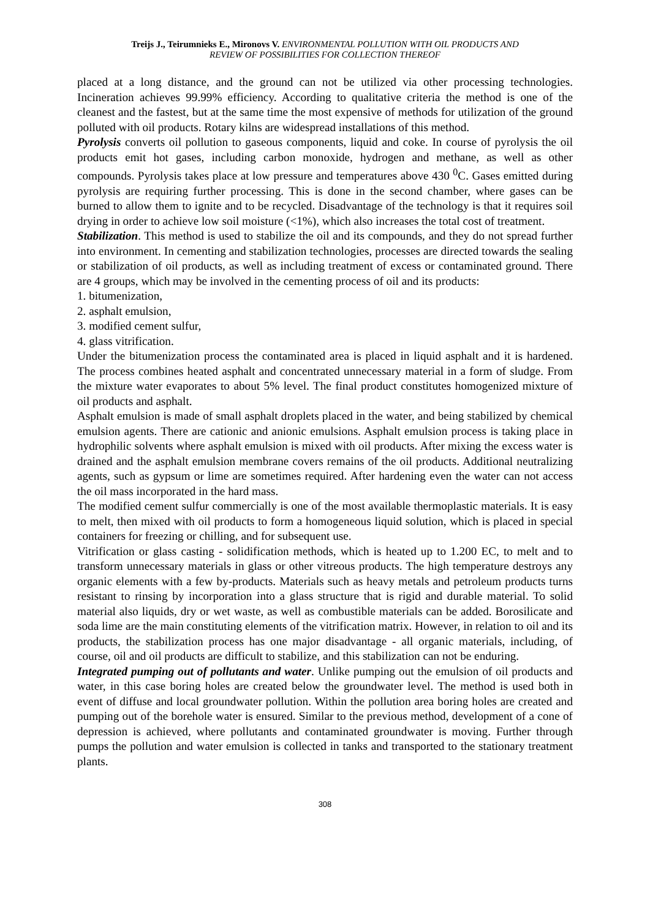Treijs J., Teirumnieks E., Mironovs V. ENVIRONMENTAL POLLUTION WITH OIL PRODUCTS AND
REVIEW OF POSSIBILITIES FOR COLLECTION THEREOF
placed at a long distance, and the ground can not be utilized via other processing technologies. Incineration achieves 99.99% efficiency. According to qualitative criteria the method is one of the cleanest and the fastest, but at the same time the most expensive of methods for utilization of the ground polluted with oil products. Rotary kilns are widespread installations of this method.
Pyrolysis converts oil pollution to gaseous components, liquid and coke. In course of pyrolysis the oil products emit hot gases, including carbon monoxide, hydrogen and methane, as well as other compounds. Pyrolysis takes place at low pressure and temperatures above 430 <sup>0</sup>C. Gases emitted during pyrolysis are requiring further processing. This is done in the second chamber, where gases can be burned to allow them to ignite and to be recycled. Disadvantage of the technology is that it requires soil drying in order to achieve low soil moisture (<1%), which also increases the total cost of treatment.
Stabilization. This method is used to stabilize the oil and its compounds, and they do not spread further into environment. In cementing and stabilization technologies, processes are directed towards the sealing or stabilization of oil products, as well as including treatment of excess or contaminated ground. There are 4 groups, which may be involved in the cementing process of oil and its products:
1. bitumenization,
2. asphalt emulsion,
3. modified cement sulfur,
4. glass vitrification.
Under the bitumenization process the contaminated area is placed in liquid asphalt and it is hardened. The process combines heated asphalt and concentrated unnecessary material in a form of sludge. From the mixture water evaporates to about 5% level. The final product constitutes homogenized mixture of oil products and asphalt.
Asphalt emulsion is made of small asphalt droplets placed in the water, and being stabilized by chemical emulsion agents. There are cationic and anionic emulsions. Asphalt emulsion process is taking place in hydrophilic solvents where asphalt emulsion is mixed with oil products. After mixing the excess water is drained and the asphalt emulsion membrane covers remains of the oil products. Additional neutralizing agents, such as gypsum or lime are sometimes required. After hardening even the water can not access the oil mass incorporated in the hard mass.
The modified cement sulfur commercially is one of the most available thermoplastic materials. It is easy to melt, then mixed with oil products to form a homogeneous liquid solution, which is placed in special containers for freezing or chilling, and for subsequent use.
Vitrification or glass casting - solidification methods, which is heated up to 1.200 EC, to melt and to transform unnecessary materials in glass or other vitreous products. The high temperature destroys any organic elements with a few by-products. Materials such as heavy metals and petroleum products turns resistant to rinsing by incorporation into a glass structure that is rigid and durable material. To solid material also liquids, dry or wet waste, as well as combustible materials can be added. Borosilicate and soda lime are the main constituting elements of the vitrification matrix. However, in relation to oil and its products, the stabilization process has one major disadvantage - all organic materials, including, of course, oil and oil products are difficult to stabilize, and this stabilization can not be enduring.
Integrated pumping out of pollutants and water. Unlike pumping out the emulsion of oil products and water, in this case boring holes are created below the groundwater level. The method is used both in event of diffuse and local groundwater pollution. Within the pollution area boring holes are created and pumping out of the borehole water is ensured. Similar to the previous method, development of a cone of depression is achieved, where pollutants and contaminated groundwater is moving. Further through pumps the pollution and water emulsion is collected in tanks and transported to the stationary treatment plants.
308